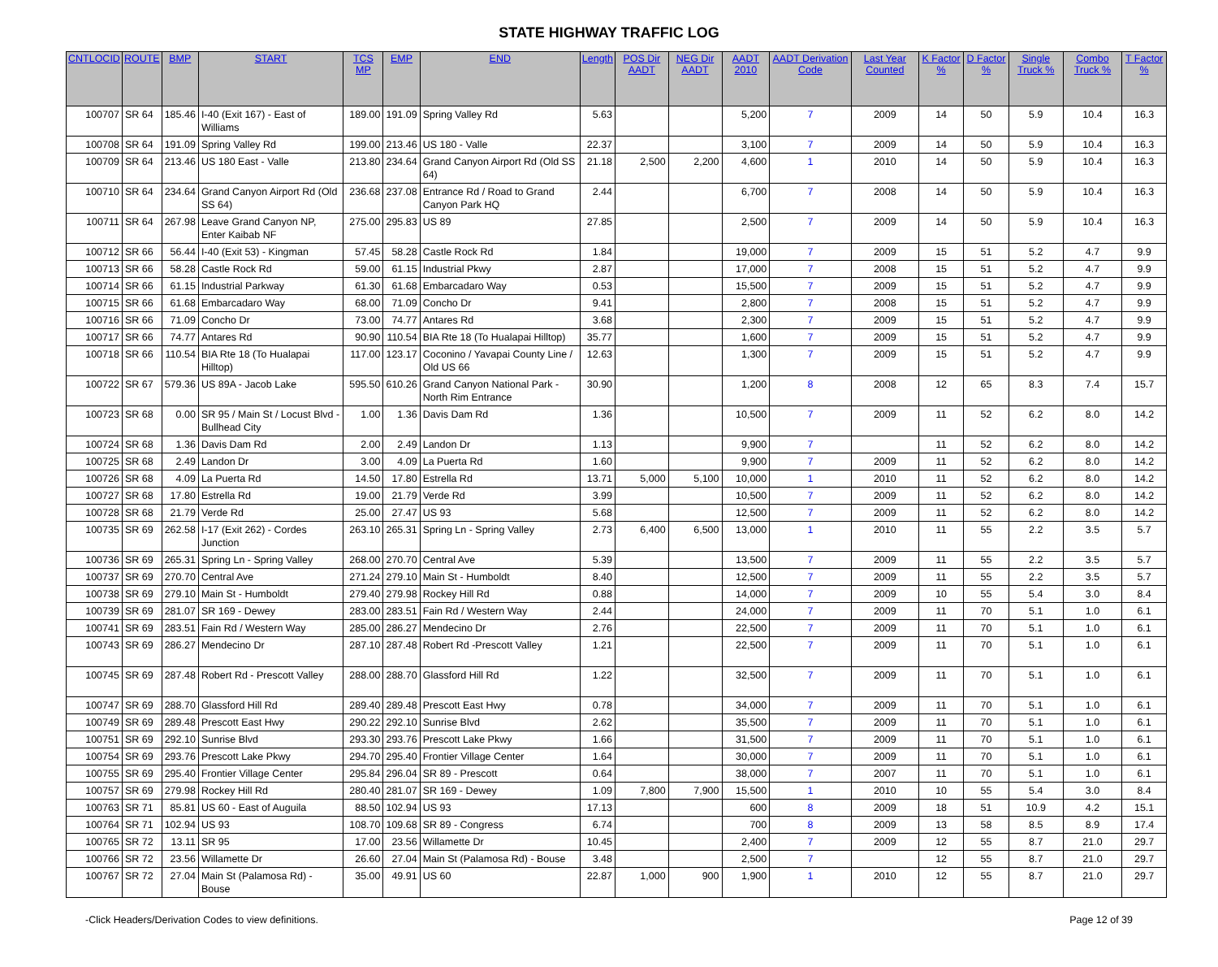STATE HIGHWAY TRAFFIC LOG
| CNTLOCID | ROUTE | BMP | START | TCS MP | EMP | END | Length | POS Dir AADT | NEG Dir AADT | AADT 2010 | AADT Derivation Code | Last Year Counted | K Factor % | D Factor % | Single Truck % | Combo Truck % | T Factor % |
| --- | --- | --- | --- | --- | --- | --- | --- | --- | --- | --- | --- | --- | --- | --- | --- | --- | --- |
| 100707 | SR 64 | 185.46 | I-40 (Exit 167) - East of Williams | 189.00 | 191.09 | Spring Valley Rd | 5.63 | | | 5,200 | 7 | 2009 | 14 | 50 | 5.9 | 10.4 | 16.3 |
| 100708 | SR 64 | 191.09 | Spring Valley Rd | 199.00 | 213.46 | US 180 - Valle | 22.37 | | | 3,100 | 7 | 2009 | 14 | 50 | 5.9 | 10.4 | 16.3 |
| 100709 | SR 64 | 213.46 | US 180 East - Valle | 213.80 | 234.64 | Grand Canyon Airport Rd (Old SS 64) | 21.18 | 2,500 | 2,200 | 4,600 | 1 | 2010 | 14 | 50 | 5.9 | 10.4 | 16.3 |
| 100710 | SR 64 | 234.64 | Grand Canyon Airport Rd (Old SS 64) | 236.68 | 237.08 | Entrance Rd / Road to Grand Canyon Park HQ | 2.44 | | | 6,700 | 7 | 2008 | 14 | 50 | 5.9 | 10.4 | 16.3 |
| 100711 | SR 64 | 267.98 | Leave Grand Canyon NP, Enter Kaibab NF | 275.00 | 295.83 | US 89 | 27.85 | | | 2,500 | 7 | 2009 | 14 | 50 | 5.9 | 10.4 | 16.3 |
| 100712 | SR 66 | 56.44 | I-40 (Exit 53) - Kingman | 57.45 | 58.28 | Castle Rock Rd | 1.84 | | | 19,000 | 7 | 2009 | 15 | 51 | 5.2 | 4.7 | 9.9 |
| 100713 | SR 66 | 58.28 | Castle Rock Rd | 59.00 | 61.15 | Industrial Pkwy | 2.87 | | | 17,000 | 7 | 2008 | 15 | 51 | 5.2 | 4.7 | 9.9 |
| 100714 | SR 66 | 61.15 | Industrial Parkway | 61.30 | 61.68 | Embarcadaro Way | 0.53 | | | 15,500 | 7 | 2009 | 15 | 51 | 5.2 | 4.7 | 9.9 |
| 100715 | SR 66 | 61.68 | Embarcadaro Way | 68.00 | 71.09 | Concho Dr | 9.41 | | | 2,800 | 7 | 2008 | 15 | 51 | 5.2 | 4.7 | 9.9 |
| 100716 | SR 66 | 71.09 | Concho Dr | 73.00 | 74.77 | Antares Rd | 3.68 | | | 2,300 | 7 | 2009 | 15 | 51 | 5.2 | 4.7 | 9.9 |
| 100717 | SR 66 | 74.77 | Antares Rd | 90.90 | 110.54 | BIA Rte 18 (To Hualapai Hilltop) | 35.77 | | | 1,600 | 7 | 2009 | 15 | 51 | 5.2 | 4.7 | 9.9 |
| 100718 | SR 66 | 110.54 | BIA Rte 18 (To Hualapai Hilltop) | 117.00 | 123.17 | Coconino / Yavapai County Line / Old US 66 | 12.63 | | | 1,300 | 7 | 2009 | 15 | 51 | 5.2 | 4.7 | 9.9 |
| 100722 | SR 67 | 579.36 | US 89A - Jacob Lake | 595.50 | 610.26 | Grand Canyon National Park - North Rim Entrance | 30.90 | | | 1,200 | 8 | 2008 | 12 | 65 | 8.3 | 7.4 | 15.7 |
| 100723 | SR 68 | 0.00 | SR 95 / Main St / Locust Blvd - Bullhead City | 1.00 | 1.36 | Davis Dam Rd | 1.36 | | | 10,500 | 7 | 2009 | 11 | 52 | 6.2 | 8.0 | 14.2 |
| 100724 | SR 68 | 1.36 | Davis Dam Rd | 2.00 | 2.49 | Landon Dr | 1.13 | | | 9,900 | 7 | | 11 | 52 | 6.2 | 8.0 | 14.2 |
| 100725 | SR 68 | 2.49 | Landon Dr | 3.00 | 4.09 | La Puerta Rd | 1.60 | | | 9,900 | 7 | 2009 | 11 | 52 | 6.2 | 8.0 | 14.2 |
| 100726 | SR 68 | 4.09 | La Puerta Rd | 14.50 | 17.80 | Estrella Rd | 13.71 | 5,000 | 5,100 | 10,000 | 1 | 2010 | 11 | 52 | 6.2 | 8.0 | 14.2 |
| 100727 | SR 68 | 17.80 | Estrella Rd | 19.00 | 21.79 | Verde Rd | 3.99 | | | 10,500 | 7 | 2009 | 11 | 52 | 6.2 | 8.0 | 14.2 |
| 100728 | SR 68 | 21.79 | Verde Rd | 25.00 | 27.47 | US 93 | 5.68 | | | 12,500 | 7 | 2009 | 11 | 52 | 6.2 | 8.0 | 14.2 |
| 100735 | SR 69 | 262.58 | I-17 (Exit 262) - Cordes Junction | 263.10 | 265.31 | Spring Ln - Spring Valley | 2.73 | 6,400 | 6,500 | 13,000 | 1 | 2010 | 11 | 55 | 2.2 | 3.5 | 5.7 |
| 100736 | SR 69 | 265.31 | Spring Ln - Spring Valley | 268.00 | 270.70 | Central Ave | 5.39 | | | 13,500 | 7 | 2009 | 11 | 55 | 2.2 | 3.5 | 5.7 |
| 100737 | SR 69 | 270.70 | Central Ave | 271.24 | 279.10 | Main St - Humboldt | 8.40 | | | 12,500 | 7 | 2009 | 11 | 55 | 2.2 | 3.5 | 5.7 |
| 100738 | SR 69 | 279.10 | Main St - Humboldt | 279.40 | 279.98 | Rockey Hill Rd | 0.88 | | | 14,000 | 7 | 2009 | 10 | 55 | 5.4 | 3.0 | 8.4 |
| 100739 | SR 69 | 281.07 | SR 169 - Dewey | 283.00 | 283.51 | Fain Rd / Western Way | 2.44 | | | 24,000 | 7 | 2009 | 11 | 70 | 5.1 | 1.0 | 6.1 |
| 100741 | SR 69 | 283.51 | Fain Rd / Western Way | 285.00 | 286.27 | Mendecino Dr | 2.76 | | | 22,500 | 7 | 2009 | 11 | 70 | 5.1 | 1.0 | 6.1 |
| 100743 | SR 69 | 286.27 | Mendecino Dr | 287.10 | 287.48 | Robert Rd -Prescott Valley | 1.21 | | | 22,500 | 7 | 2009 | 11 | 70 | 5.1 | 1.0 | 6.1 |
| 100745 | SR 69 | 287.48 | Robert Rd - Prescott Valley | 288.00 | 288.70 | Glassford Hill Rd | 1.22 | | | 32,500 | 7 | 2009 | 11 | 70 | 5.1 | 1.0 | 6.1 |
| 100747 | SR 69 | 288.70 | Glassford Hill Rd | 289.40 | 289.48 | Prescott East Hwy | 0.78 | | | 34,000 | 7 | 2009 | 11 | 70 | 5.1 | 1.0 | 6.1 |
| 100749 | SR 69 | 289.48 | Prescott East Hwy | 290.22 | 292.10 | Sunrise Blvd | 2.62 | | | 35,500 | 7 | 2009 | 11 | 70 | 5.1 | 1.0 | 6.1 |
| 100751 | SR 69 | 292.10 | Sunrise Blvd | 293.30 | 293.76 | Prescott Lake Pkwy | 1.66 | | | 31,500 | 7 | 2009 | 11 | 70 | 5.1 | 1.0 | 6.1 |
| 100754 | SR 69 | 293.76 | Prescott Lake Pkwy | 294.70 | 295.40 | Frontier Village Center | 1.64 | | | 30,000 | 7 | 2009 | 11 | 70 | 5.1 | 1.0 | 6.1 |
| 100755 | SR 69 | 295.40 | Frontier Village Center | 295.84 | 296.04 | SR 89 - Prescott | 0.64 | | | 38,000 | 7 | 2007 | 11 | 70 | 5.1 | 1.0 | 6.1 |
| 100757 | SR 69 | 279.98 | Rockey Hill Rd | 280.40 | 281.07 | SR 169 - Dewey | 1.09 | 7,800 | 7,900 | 15,500 | 1 | 2010 | 10 | 55 | 5.4 | 3.0 | 8.4 |
| 100763 | SR 71 | 85.81 | US 60 - East of Auguila | 88.50 | 102.94 | US 93 | 17.13 | | | 600 | 8 | 2009 | 18 | 51 | 10.9 | 4.2 | 15.1 |
| 100764 | SR 71 | 102.94 | US 93 | 108.70 | 109.68 | SR 89 - Congress | 6.74 | | | 700 | 8 | 2009 | 13 | 58 | 8.5 | 8.9 | 17.4 |
| 100765 | SR 72 | 13.11 | SR 95 | 17.00 | 23.56 | Willamette Dr | 10.45 | | | 2,400 | 7 | 2009 | 12 | 55 | 8.7 | 21.0 | 29.7 |
| 100766 | SR 72 | 23.56 | Willamette Dr | 26.60 | 27.04 | Main St (Palamosa Rd) - Bouse | 3.48 | | | 2,500 | 7 | | 12 | 55 | 8.7 | 21.0 | 29.7 |
| 100767 | SR 72 | 27.04 | Main St (Palamosa Rd) - Bouse | 35.00 | 49.91 | US 60 | 22.87 | 1,000 | 900 | 1,900 | 1 | 2010 | 12 | 55 | 8.7 | 21.0 | 29.7 |
-Click Headers/Derivation Codes to view definitions. Page 12 of 39